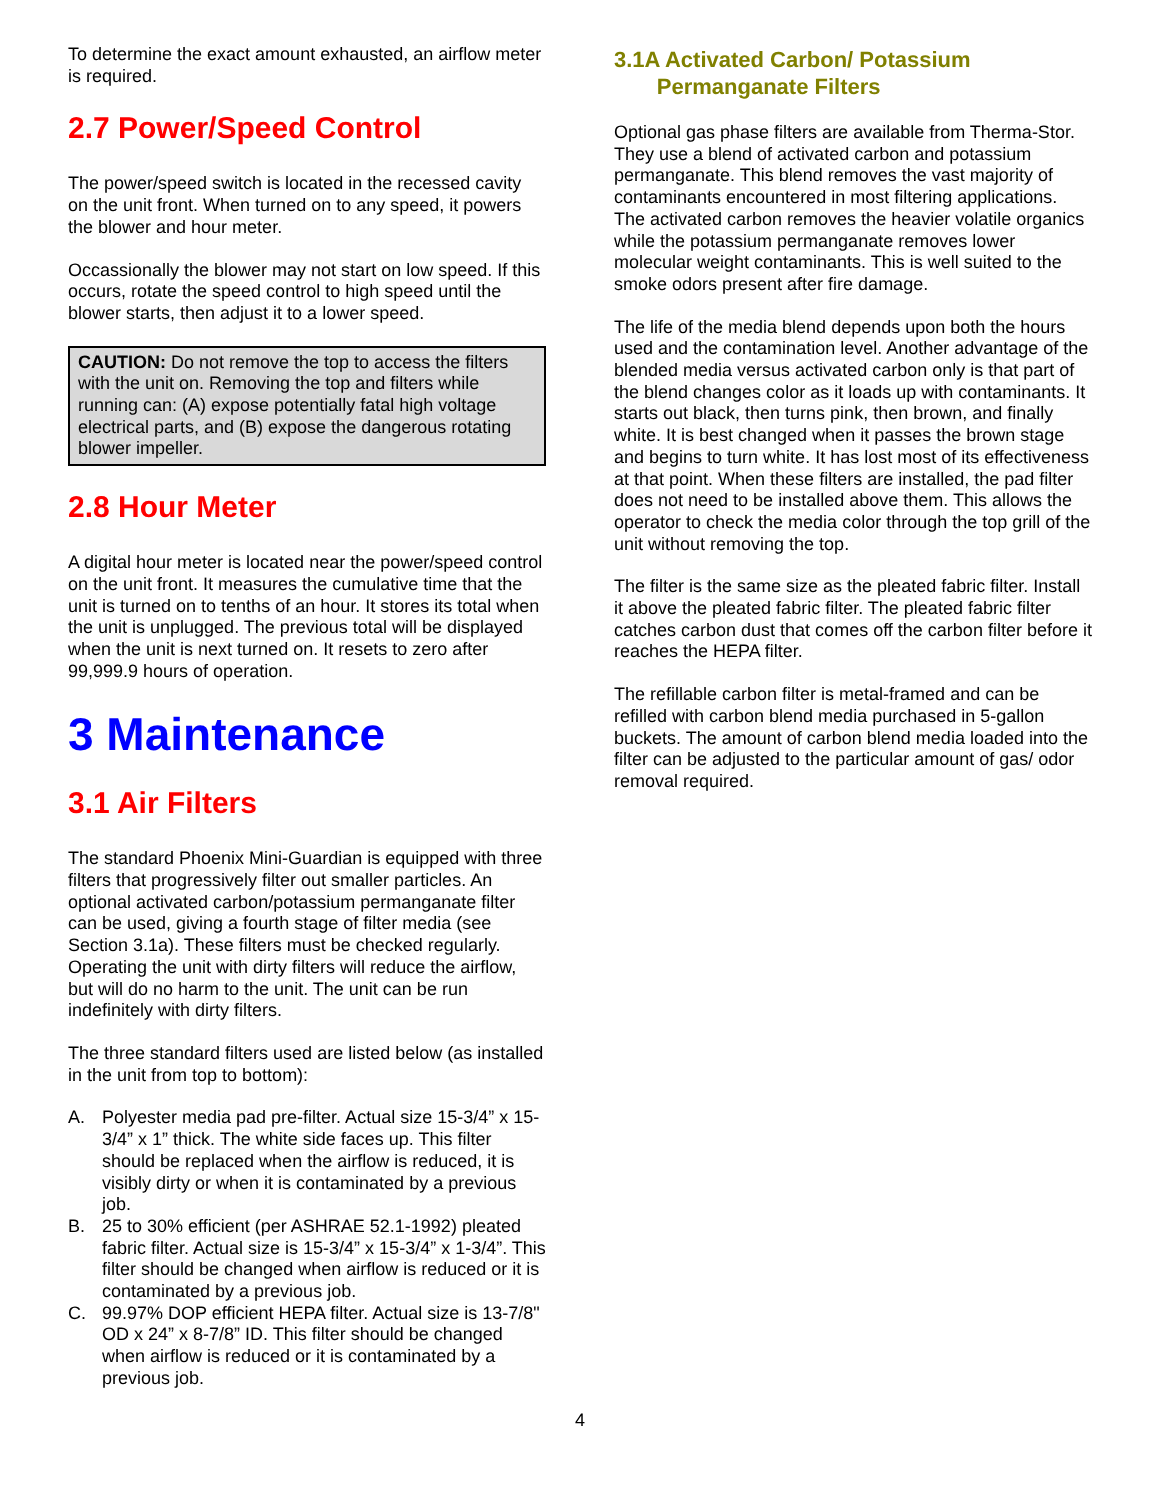To determine the exact amount exhausted, an airflow meter is required.
2.7 Power/Speed Control
The power/speed switch is located in the recessed cavity on the unit front. When turned on to any speed, it powers the blower and hour meter.
Occassionally the blower may not start on low speed. If this occurs, rotate the speed control to high speed until the blower starts, then adjust it to a lower speed.
CAUTION: Do not remove the top to access the filters with the unit on. Removing the top and filters while running can: (A) expose potentially fatal high voltage electrical parts, and (B) expose the dangerous rotating blower impeller.
2.8 Hour Meter
A digital hour meter is located near the power/speed control on the unit front. It measures the cumulative time that the unit is turned on to tenths of an hour. It stores its total when the unit is unplugged. The previous total will be displayed when the unit is next turned on. It resets to zero after 99,999.9 hours of operation.
3 Maintenance
3.1 Air Filters
The standard Phoenix Mini-Guardian is equipped with three filters that progressively filter out smaller particles. An optional activated carbon/potassium permanganate filter can be used, giving a fourth stage of filter media (see Section 3.1a). These filters must be checked regularly. Operating the unit with dirty filters will reduce the airflow, but will do no harm to the unit. The unit can be run indefinitely with dirty filters.
The three standard filters used are listed below (as installed in the unit from top to bottom):
A. Polyester media pad pre-filter. Actual size 15-3/4” x 15-3/4” x 1” thick. The white side faces up. This filter should be replaced when the airflow is reduced, it is visibly dirty or when it is contaminated by a previous job.
B. 25 to 30% efficient (per ASHRAE 52.1-1992) pleated fabric filter. Actual size is 15-3/4” x 15-3/4” x 1-3/4”. This filter should be changed when airflow is reduced or it is contaminated by a previous job.
C. 99.97% DOP efficient HEPA filter. Actual size is 13-7/8" OD x 24” x 8-7/8” ID. This filter should be changed when airflow is reduced or it is contaminated by a previous job.
3.1A Activated Carbon/ Potassium
Permanganate Filters
Optional gas phase filters are available from Therma-Stor. They use a blend of activated carbon and potassium permanganate. This blend removes the vast majority of contaminants encountered in most filtering applications. The activated carbon removes the heavier volatile organics while the potassium permanganate removes lower molecular weight contaminants. This is well suited to the smoke odors present after fire damage.
The life of the media blend depends upon both the hours used and the contamination level. Another advantage of the blended media versus activated carbon only is that part of the blend changes color as it loads up with contaminants. It starts out black, then turns pink, then brown, and finally white. It is best changed when it passes the brown stage and begins to turn white. It has lost most of its effectiveness at that point. When these filters are installed, the pad filter does not need to be installed above them. This allows the operator to check the media color through the top grill of the unit without removing the top.
The filter is the same size as the pleated fabric filter. Install it above the pleated fabric filter. The pleated fabric filter catches carbon dust that comes off the carbon filter before it reaches the HEPA filter.
The refillable carbon filter is metal-framed and can be refilled with carbon blend media purchased in 5-gallon buckets. The amount of carbon blend media loaded into the filter can be adjusted to the particular amount of gas/ odor removal required.
4